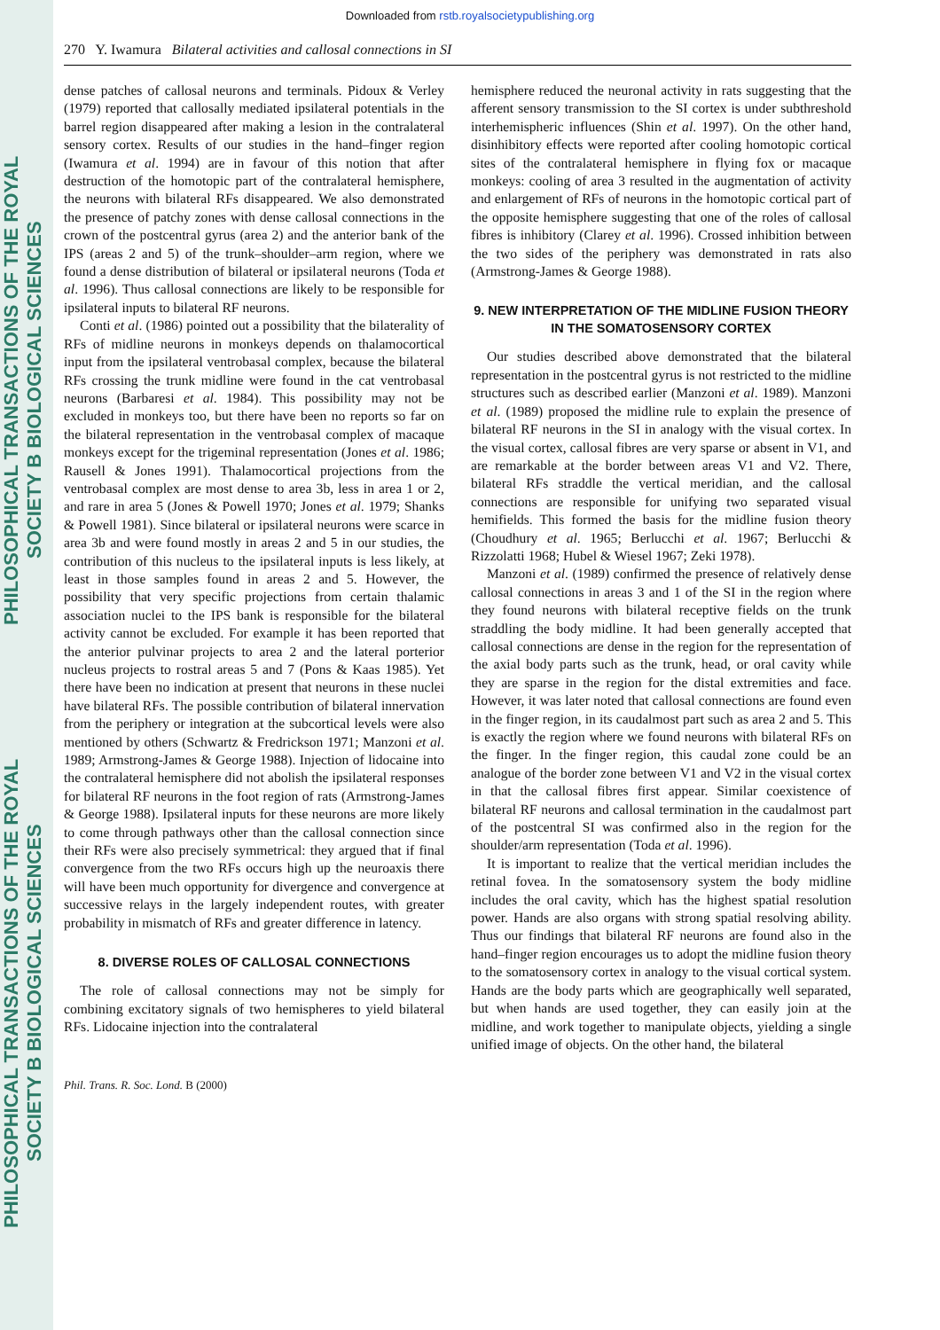PHILOSOPHICAL TRANSACTIONS OF THE ROYAL SOCIETY B BIOLOGICAL SCIENCES
PHILOSOPHICAL TRANSACTIONS OF THE ROYAL SOCIETY B BIOLOGICAL SCIENCES
Downloaded from rstb.royalsocietypublishing.org
270 Y. Iwamura Bilateral activities and callosal connections in SI
dense patches of callosal neurons and terminals. Pidoux & Verley (1979) reported that callosally mediated ipsilateral potentials in the barrel region disappeared after making a lesion in the contralateral sensory cortex. Results of our studies in the hand–finger region (Iwamura et al. 1994) are in favour of this notion that after destruction of the homotopic part of the contralateral hemisphere, the neurons with bilateral RFs disappeared. We also demonstrated the presence of patchy zones with dense callosal connections in the crown of the postcentral gyrus (area 2) and the anterior bank of the IPS (areas 2 and 5) of the trunk–shoulder–arm region, where we found a dense distribution of bilateral or ipsilateral neurons (Toda et al. 1996). Thus callosal connections are likely to be responsible for ipsilateral inputs to bilateral RF neurons.
Conti et al. (1986) pointed out a possibility that the bilaterality of RFs of midline neurons in monkeys depends on thalamocortical input from the ipsilateral ventrobasal complex, because the bilateral RFs crossing the trunk midline were found in the cat ventrobasal neurons (Barbaresi et al. 1984). This possibility may not be excluded in monkeys too, but there have been no reports so far on the bilateral representation in the ventrobasal complex of macaque monkeys except for the trigeminal representation (Jones et al. 1986; Rausell & Jones 1991). Thalamocortical projections from the ventrobasal complex are most dense to area 3b, less in area 1 or 2, and rare in area 5 (Jones & Powell 1970; Jones et al. 1979; Shanks & Powell 1981). Since bilateral or ipsilateral neurons were scarce in area 3b and were found mostly in areas 2 and 5 in our studies, the contribution of this nucleus to the ipsilateral inputs is less likely, at least in those samples found in areas 2 and 5. However, the possibility that very specific projections from certain thalamic association nuclei to the IPS bank is responsible for the bilateral activity cannot be excluded. For example it has been reported that the anterior pulvinar projects to area 2 and the lateral porterior nucleus projects to rostral areas 5 and 7 (Pons & Kaas 1985). Yet there have been no indication at present that neurons in these nuclei have bilateral RFs. The possible contribution of bilateral innervation from the periphery or integration at the subcortical levels were also mentioned by others (Schwartz & Fredrickson 1971; Manzoni et al. 1989; Armstrong-James & George 1988). Injection of lidocaine into the contralateral hemisphere did not abolish the ipsilateral responses for bilateral RF neurons in the foot region of rats (Armstrong-James & George 1988). Ipsilateral inputs for these neurons are more likely to come through pathways other than the callosal connection since their RFs were also precisely symmetrical: they argued that if final convergence from the two RFs occurs high up the neuroaxis there will have been much opportunity for divergence and convergence at successive relays in the largely independent routes, with greater probability in mismatch of RFs and greater difference in latency.
8. DIVERSE ROLES OF CALLOSAL CONNECTIONS
The role of callosal connections may not be simply for combining excitatory signals of two hemispheres to yield bilateral RFs. Lidocaine injection into the contralateral
hemisphere reduced the neuronal activity in rats suggesting that the afferent sensory transmission to the SI cortex is under subthreshold interhemispheric influences (Shin et al. 1997). On the other hand, disinhibitory effects were reported after cooling homotopic cortical sites of the contralateral hemisphere in flying fox or macaque monkeys: cooling of area 3 resulted in the augmentation of activity and enlargement of RFs of neurons in the homotopic cortical part of the opposite hemisphere suggesting that one of the roles of callosal fibres is inhibitory (Clarey et al. 1996). Crossed inhibition between the two sides of the periphery was demonstrated in rats also (Armstrong-James & George 1988).
9. NEW INTERPRETATION OF THE MIDLINE FUSION THEORY IN THE SOMATOSENSORY CORTEX
Our studies described above demonstrated that the bilateral representation in the postcentral gyrus is not restricted to the midline structures such as described earlier (Manzoni et al. 1989). Manzoni et al. (1989) proposed the midline rule to explain the presence of bilateral RF neurons in the SI in analogy with the visual cortex. In the visual cortex, callosal fibres are very sparse or absent in V1, and are remarkable at the border between areas V1 and V2. There, bilateral RFs straddle the vertical meridian, and the callosal connections are responsible for unifying two separated visual hemifields. This formed the basis for the midline fusion theory (Choudhury et al. 1965; Berlucchi et al. 1967; Berlucchi & Rizzolatti 1968; Hubel & Wiesel 1967; Zeki 1978).
Manzoni et al. (1989) confirmed the presence of relatively dense callosal connections in areas 3 and 1 of the SI in the region where they found neurons with bilateral receptive fields on the trunk straddling the body midline. It had been generally accepted that callosal connections are dense in the region for the representation of the axial body parts such as the trunk, head, or oral cavity while they are sparse in the region for the distal extremities and face. However, it was later noted that callosal connections are found even in the finger region, in its caudalmost part such as area 2 and 5. This is exactly the region where we found neurons with bilateral RFs on the finger. In the finger region, this caudal zone could be an analogue of the border zone between V1 and V2 in the visual cortex in that the callosal fibres first appear. Similar coexistence of bilateral RF neurons and callosal termination in the caudalmost part of the postcentral SI was confirmed also in the region for the shoulder/arm representation (Toda et al. 1996).
It is important to realize that the vertical meridian includes the retinal fovea. In the somatosensory system the body midline includes the oral cavity, which has the highest spatial resolution power. Hands are also organs with strong spatial resolving ability. Thus our findings that bilateral RF neurons are found also in the hand–finger region encourages us to adopt the midline fusion theory to the somatosensory cortex in analogy to the visual cortical system. Hands are the body parts which are geographically well separated, but when hands are used together, they can easily join at the midline, and work together to manipulate objects, yielding a single unified image of objects. On the other hand, the bilateral
Phil. Trans. R. Soc. Lond. B (2000)